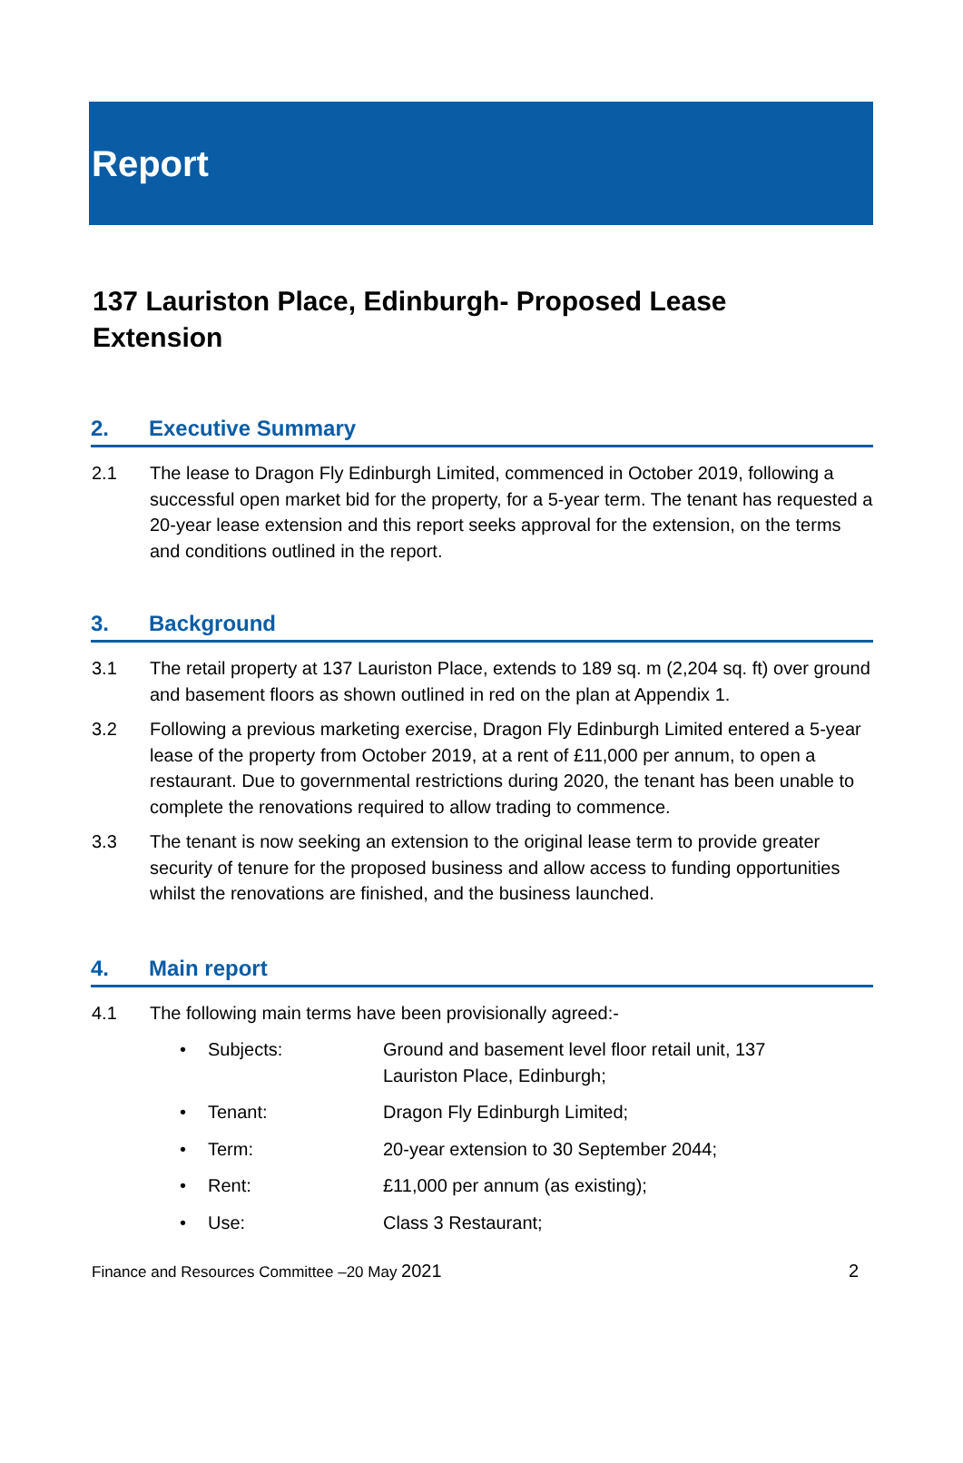Report
137 Lauriston Place, Edinburgh- Proposed Lease Extension
2. Executive Summary
2.1 The lease to Dragon Fly Edinburgh Limited, commenced in October 2019, following a successful open market bid for the property, for a 5-year term. The tenant has requested a 20-year lease extension and this report seeks approval for the extension, on the terms and conditions outlined in the report.
3. Background
3.1 The retail property at 137 Lauriston Place, extends to 189 sq. m (2,204 sq. ft) over ground and basement floors as shown outlined in red on the plan at Appendix 1.
3.2 Following a previous marketing exercise, Dragon Fly Edinburgh Limited entered a 5-year lease of the property from October 2019, at a rent of £11,000 per annum, to open a restaurant. Due to governmental restrictions during 2020, the tenant has been unable to complete the renovations required to allow trading to commence.
3.3 The tenant is now seeking an extension to the original lease term to provide greater security of tenure for the proposed business and allow access to funding opportunities whilst the renovations are finished, and the business launched.
4. Main report
4.1 The following main terms have been provisionally agreed:-
• Subjects: Ground and basement level floor retail unit, 137 Lauriston Place, Edinburgh;
• Tenant: Dragon Fly Edinburgh Limited;
• Term: 20-year extension to 30 September 2044;
• Rent: £11,000 per annum (as existing);
• Use: Class 3 Restaurant;
Finance and Resources Committee –20 May 2021 2